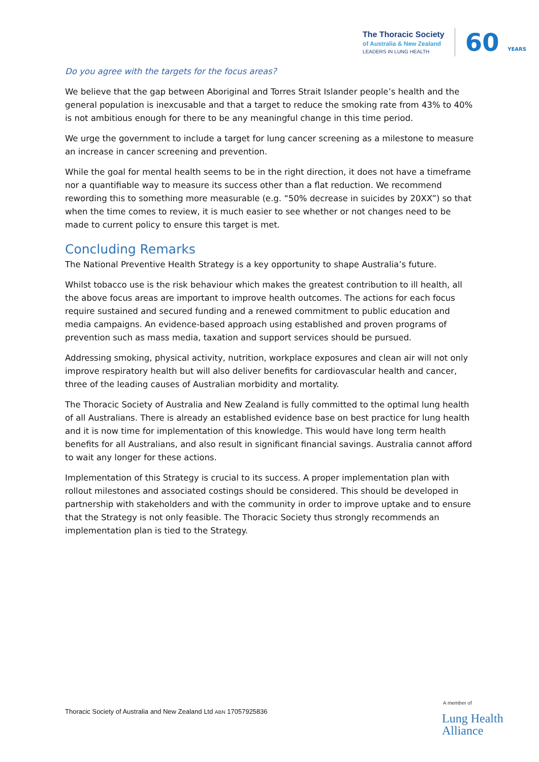The Thoracic Society
of Australia & New Zealand
LEADERS IN LUNG HEALTH
60 YEARS
Do you agree with the targets for the focus areas?
We believe that the gap between Aboriginal and Torres Strait Islander people’s health and the general population is inexcusable and that a target to reduce the smoking rate from 43% to 40% is not ambitious enough for there to be any meaningful change in this time period.
We urge the government to include a target for lung cancer screening as a milestone to measure an increase in cancer screening and prevention.
While the goal for mental health seems to be in the right direction, it does not have a timeframe nor a quantifiable way to measure its success other than a flat reduction. We recommend rewording this to something more measurable (e.g. “50% decrease in suicides by 20XX”) so that when the time comes to review, it is much easier to see whether or not changes need to be made to current policy to ensure this target is met.
Concluding Remarks
The National Preventive Health Strategy is a key opportunity to shape Australia’s future.
Whilst tobacco use is the risk behaviour which makes the greatest contribution to ill health, all the above focus areas are important to improve health outcomes. The actions for each focus require sustained and secured funding and a renewed commitment to public education and media campaigns. An evidence-based approach using established and proven programs of prevention such as mass media, taxation and support services should be pursued.
Addressing smoking, physical activity, nutrition, workplace exposures and clean air will not only improve respiratory health but will also deliver benefits for cardiovascular health and cancer, three of the leading causes of Australian morbidity and mortality.
The Thoracic Society of Australia and New Zealand is fully committed to the optimal lung health of all Australians. There is already an established evidence base on best practice for lung health and it is now time for implementation of this knowledge. This would have long term health benefits for all Australians, and also result in significant financial savings. Australia cannot afford to wait any longer for these actions.
Implementation of this Strategy is crucial to its success. A proper implementation plan with rollout milestones and associated costings should be considered. This should be developed in partnership with stakeholders and with the community in order to improve uptake and to ensure that the Strategy is not only feasible. The Thoracic Society thus strongly recommends an implementation plan is tied to the Strategy.
Thoracic Society of Australia and New Zealand Ltd ABN 17057925836
A member of
Lung Health
Alliance